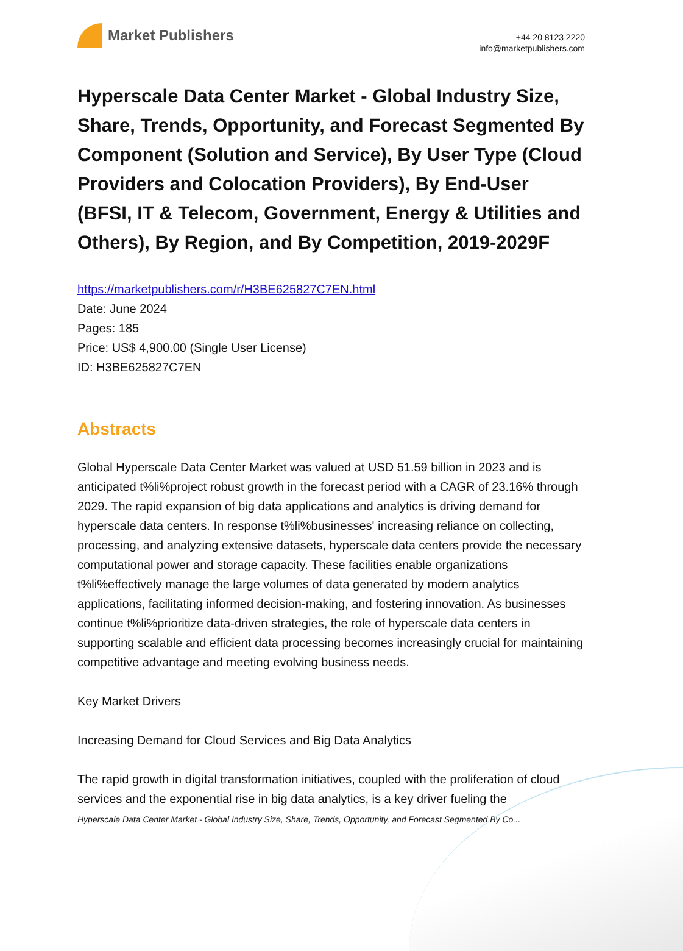Market Publishers
+44 20 8123 2220
info@marketpublishers.com
Hyperscale Data Center Market - Global Industry Size, Share, Trends, Opportunity, and Forecast Segmented By Component (Solution and Service), By User Type (Cloud Providers and Colocation Providers), By End-User (BFSI, IT & Telecom, Government, Energy & Utilities and Others), By Region, and By Competition, 2019-2029F
https://marketpublishers.com/r/H3BE625827C7EN.html
Date: June 2024
Pages: 185
Price: US$ 4,900.00 (Single User License)
ID: H3BE625827C7EN
Abstracts
Global Hyperscale Data Center Market was valued at USD 51.59 billion in 2023 and is anticipated t%li%project robust growth in the forecast period with a CAGR of 23.16% through 2029. The rapid expansion of big data applications and analytics is driving demand for hyperscale data centers. In response t%li%businesses' increasing reliance on collecting, processing, and analyzing extensive datasets, hyperscale data centers provide the necessary computational power and storage capacity. These facilities enable organizations t%li%effectively manage the large volumes of data generated by modern analytics applications, facilitating informed decision-making, and fostering innovation. As businesses continue t%li%prioritize data-driven strategies, the role of hyperscale data centers in supporting scalable and efficient data processing becomes increasingly crucial for maintaining competitive advantage and meeting evolving business needs.
Key Market Drivers
Increasing Demand for Cloud Services and Big Data Analytics
The rapid growth in digital transformation initiatives, coupled with the proliferation of cloud services and the exponential rise in big data analytics, is a key driver fueling the
Hyperscale Data Center Market - Global Industry Size, Share, Trends, Opportunity, and Forecast Segmented By Co...